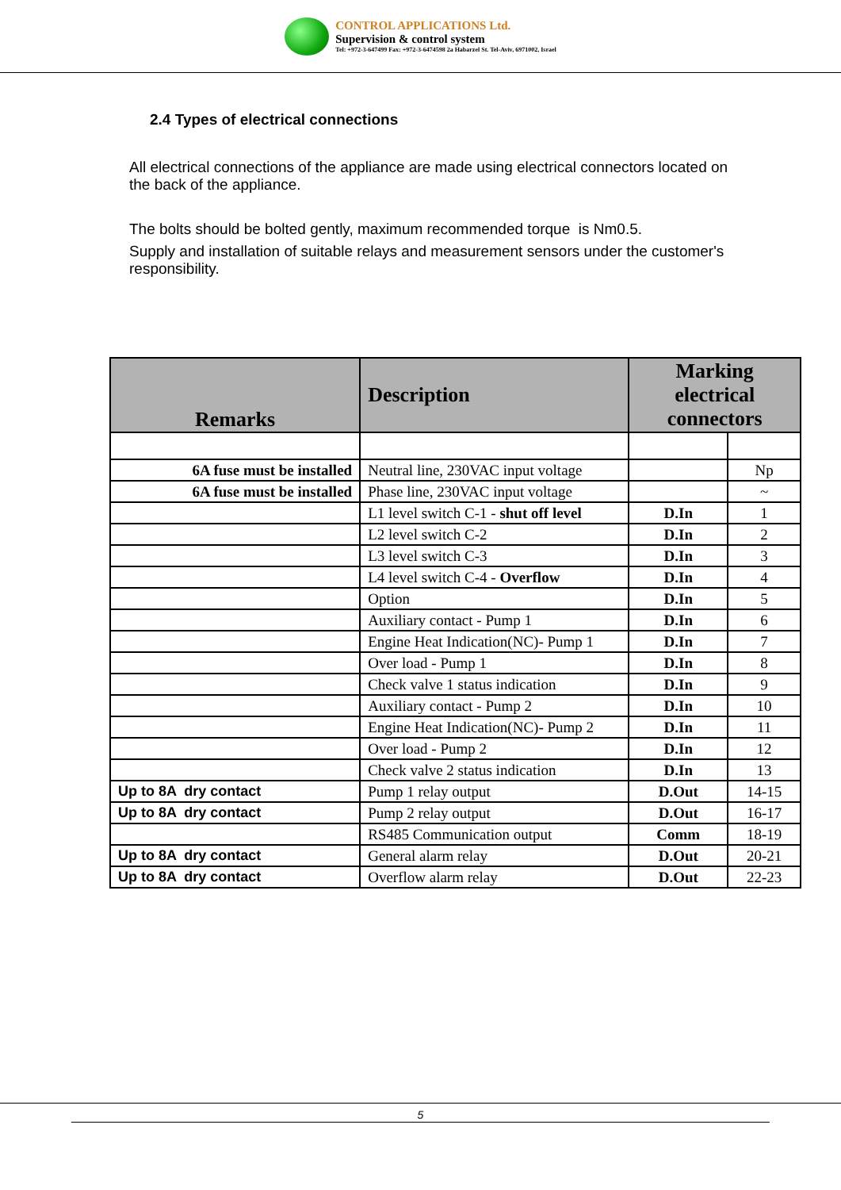CONTROL APPLICATIONS Ltd.
Supervision & control system
Tel: +972-3-647499 Fax: +972-3-6474598 2a Habarzel St. Tel-Aviv, 6971002, Israel
2.4 Types of electrical connections
All electrical connections of the appliance are made using electrical connectors located on the back of the appliance.
The bolts should be bolted gently, maximum recommended torque is Nm0.5.
Supply and installation of suitable relays and measurement sensors under the customer's responsibility.
| Remarks | Description | Marking electrical connectors | |
| --- | --- | --- | --- |
| 6A fuse must be installed | Neutral line, 230VAC input voltage | | Np |
| 6A fuse must be installed | Phase line, 230VAC input voltage | | ~ |
| | L1 level switch C-1 - shut off level | D.In | 1 |
| | L2 level switch C-2 | D.In | 2 |
| | L3 level switch C-3 | D.In | 3 |
| | L4 level switch C-4 - Overflow | D.In | 4 |
| | Option | D.In | 5 |
| | Auxiliary contact - Pump 1 | D.In | 6 |
| | Engine Heat Indication(NC)- Pump 1 | D.In | 7 |
| | Over load - Pump 1 | D.In | 8 |
| | Check valve 1 status indication | D.In | 9 |
| | Auxiliary contact - Pump 2 | D.In | 10 |
| | Engine Heat Indication(NC)- Pump 2 | D.In | 11 |
| | Over load - Pump 2 | D.In | 12 |
| | Check valve 2 status indication | D.In | 13 |
| Up to 8A dry contact | Pump 1 relay output | D.Out | 14-15 |
| Up to 8A dry contact | Pump 2 relay output | D.Out | 16-17 |
| | RS485 Communication output | Comm | 18-19 |
| Up to 8A dry contact | General alarm relay | D.Out | 20-21 |
| Up to 8A dry contact | Overflow alarm relay | D.Out | 22-23 |
5